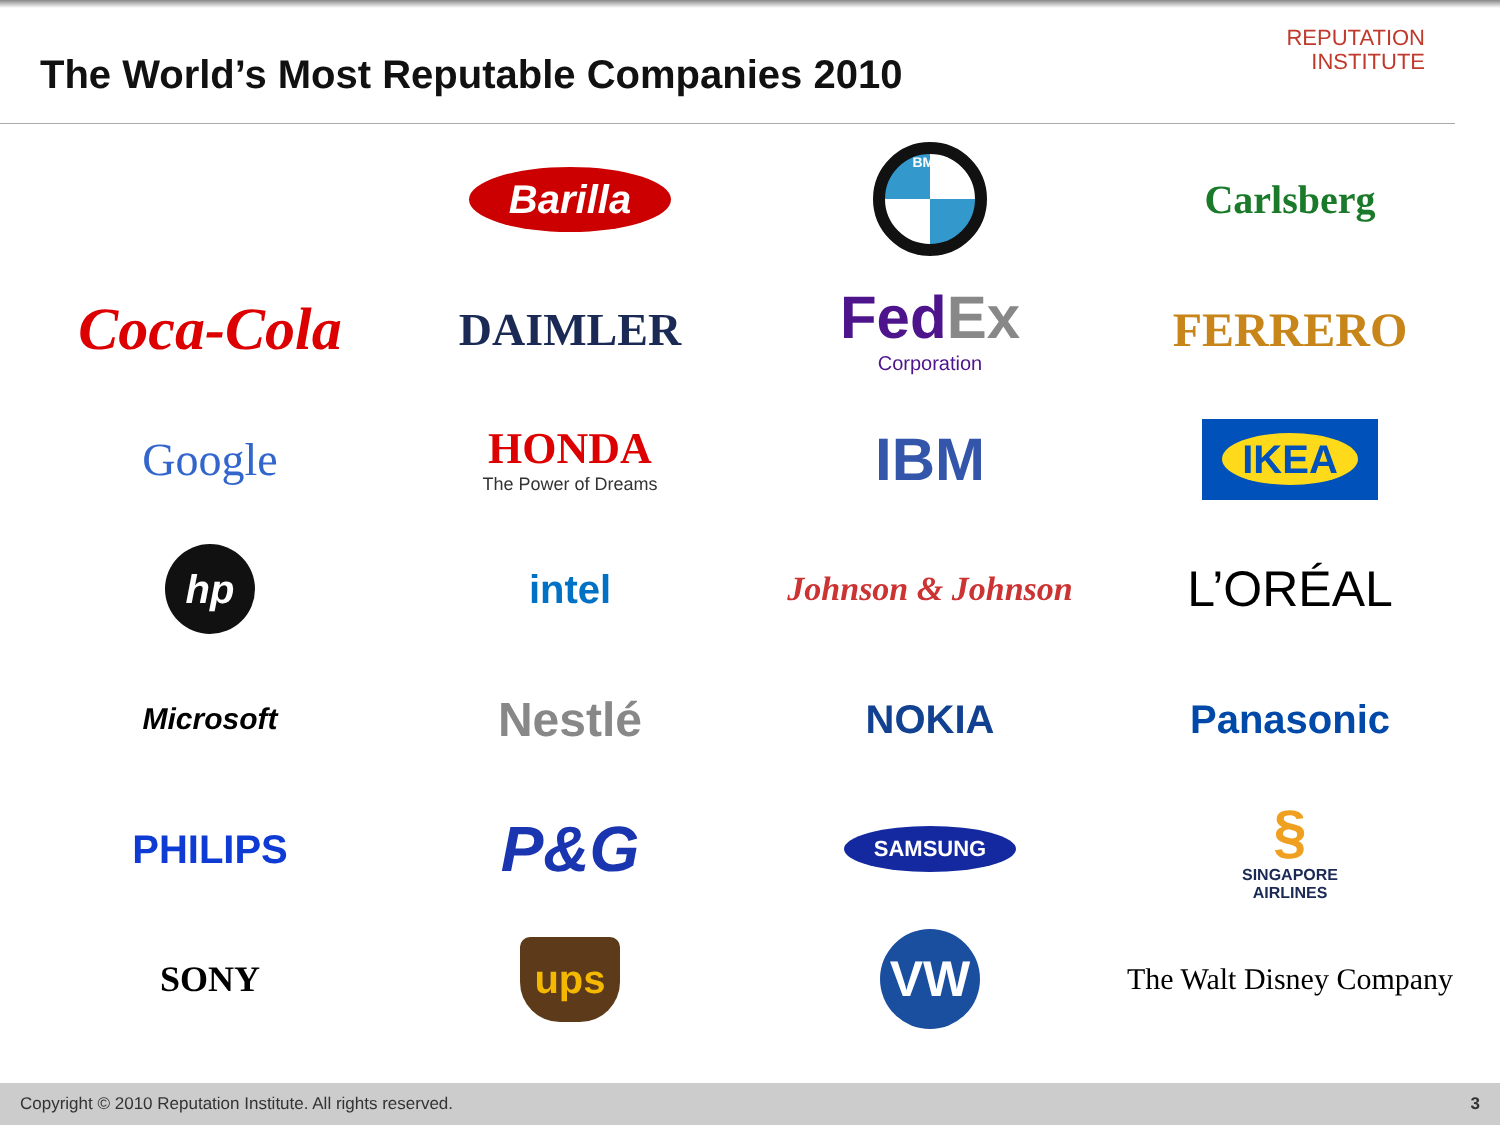The World’s Most Reputable Companies 2010
REPUTATION
INSTITUTE
Barilla
BMW
Carlsberg
Coca-Cola
DAIMLER
Fed Ex
Corporation
FERRERO
Google
HONDA
The Power of Dreams
IBM
IKEA
hp
intel
Johnson & Johnson
L’ORÉAL
Microsoft
Nestlé
NOKIA
Panasonic
PHILIPS
P&G
SAMSUNG
§
SINGAPORE
AIRLINES
SONY
ups
VW
The Walt Disney Company
Copyright © 2010 Reputation Institute. All rights reserved. 3